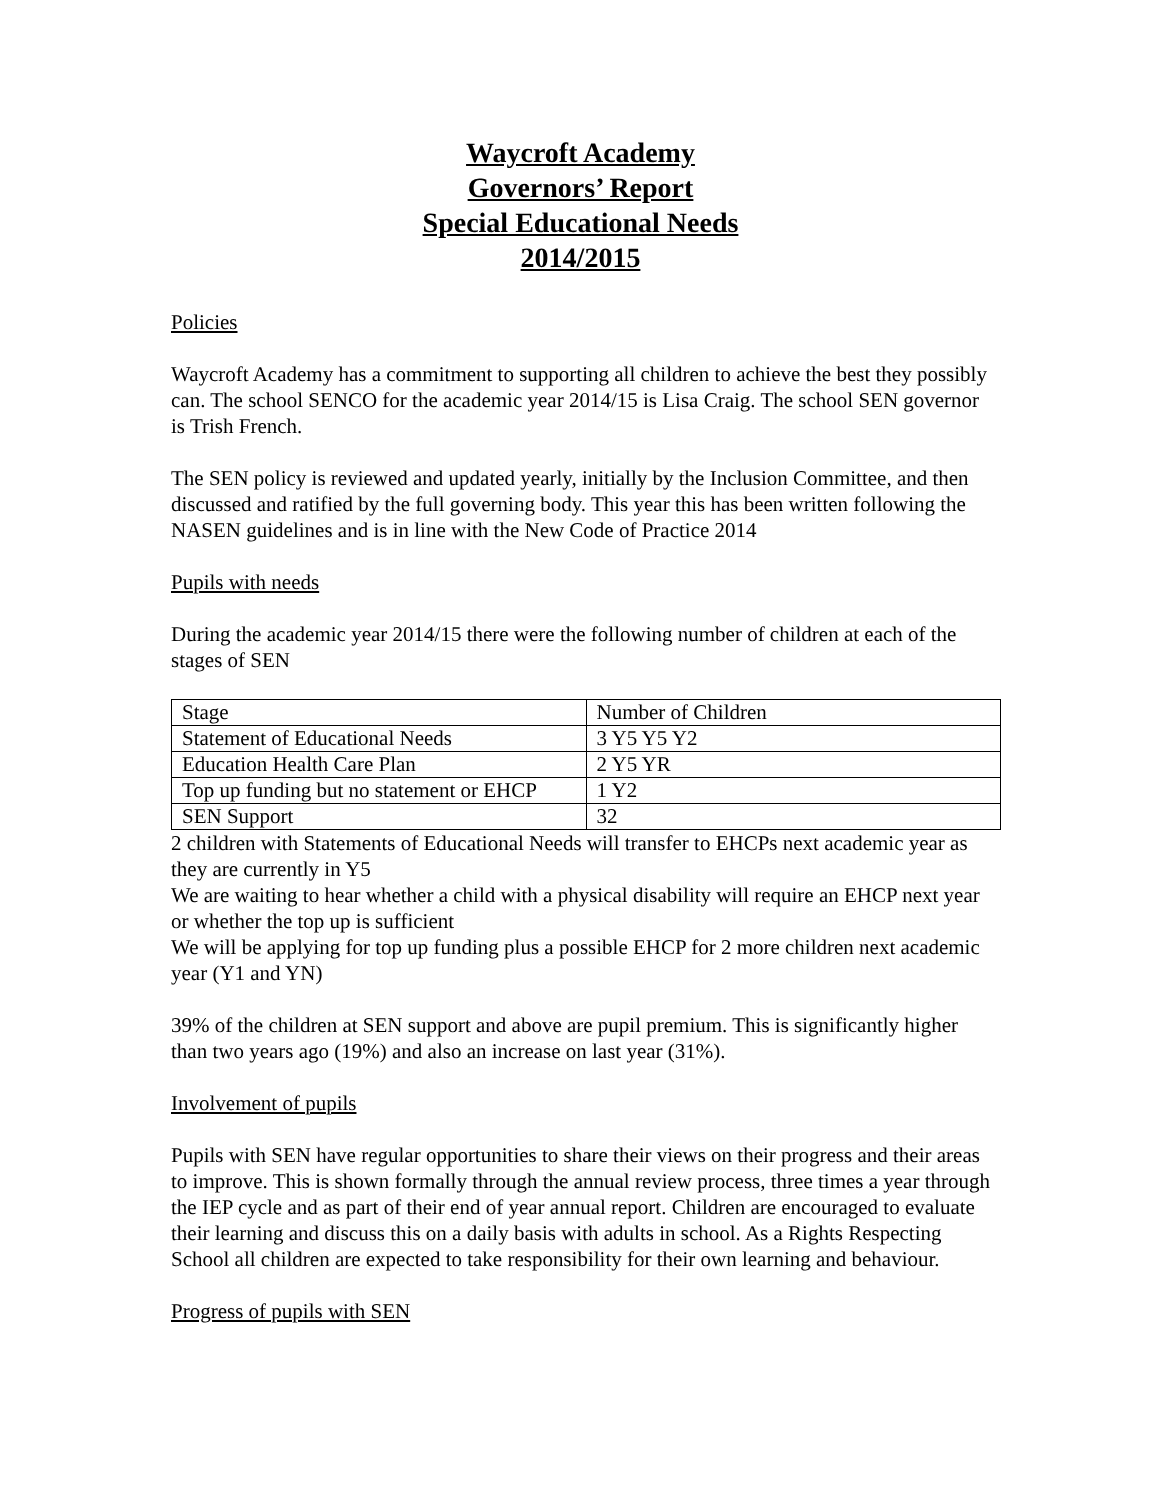Waycroft Academy
Governors’ Report
Special Educational Needs
2014/2015
Policies
Waycroft Academy has a commitment to supporting all children to achieve the best they possibly can. The school SENCO for the academic year 2014/15 is Lisa Craig. The school SEN governor is Trish French.
The SEN policy is reviewed and updated yearly, initially by the Inclusion Committee, and then discussed and ratified by the full governing body. This year this has been written following the NASEN guidelines and is in line with the New Code of Practice 2014
Pupils with needs
During the academic year 2014/15 there were the following number of children at each of the stages of SEN
| Stage | Number of Children |
| Statement of Educational Needs | 3 Y5 Y5 Y2 |
| Education Health Care Plan | 2 Y5 YR |
| Top up funding but no statement or EHCP | 1 Y2 |
| SEN Support | 32 |
2 children with Statements of Educational Needs will transfer to EHCPs next academic year as they are currently in Y5
We are waiting to hear whether a child with a physical disability will require an EHCP next year or whether the top up is sufficient
We will be applying for top up funding plus a possible EHCP for 2 more children next academic year (Y1 and YN)
39% of the children at SEN support and above are pupil premium. This is significantly higher than two years ago (19%) and also an increase on last year (31%).
Involvement of pupils
Pupils with SEN have regular opportunities to share their views on their progress and their areas to improve. This is shown formally through the annual review process, three times a year through the IEP cycle and as part of their end of year annual report. Children are encouraged to evaluate their learning and discuss this on a daily basis with adults in school. As a Rights Respecting School all children are expected to take responsibility for their own learning and behaviour.
Progress of pupils with SEN